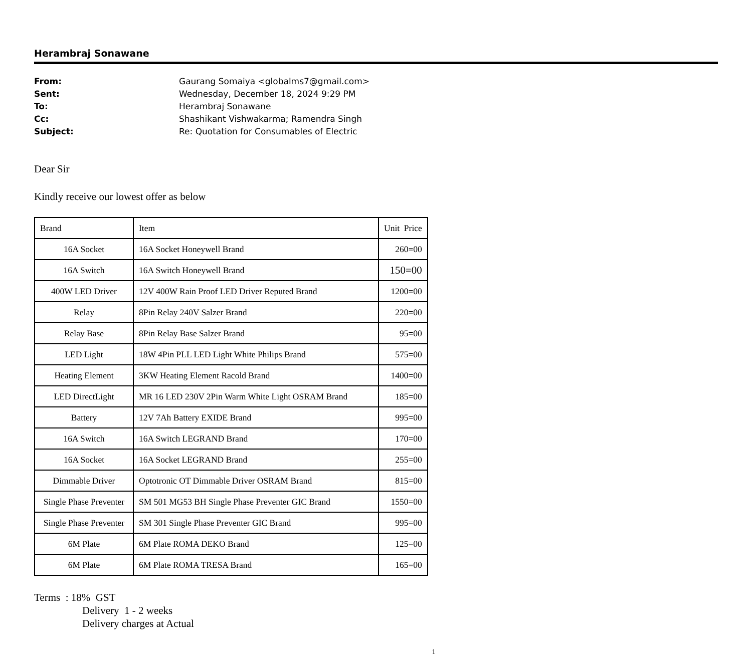Herambraj Sonawane
From: Gaurang Somaiya <globalms7@gmail.com>
Sent: Wednesday, December 18, 2024 9:29 PM
To: Herambraj Sonawane
Cc: Shashikant Vishwakarma; Ramendra Singh
Subject: Re: Quotation for Consumables of Electric
Dear Sir
Kindly receive our lowest offer as below
| Brand | Item | Unit Price |
| --- | --- | --- |
| 16A Socket | 16A Socket Honeywell Brand | 260=00 |
| 16A Switch | 16A Switch Honeywell Brand | 150=00 |
| 400W LED Driver | 12V 400W Rain Proof LED Driver Reputed Brand | 1200=00 |
| Relay | 8Pin Relay 240V Salzer Brand | 220=00 |
| Relay Base | 8Pin Relay Base Salzer Brand | 95=00 |
| LED Light | 18W 4Pin PLL LED Light White Philips Brand | 575=00 |
| Heating Element | 3KW Heating Element Racold Brand | 1400=00 |
| LED DirectLight | MR 16 LED 230V 2Pin Warm White Light OSRAM Brand | 185=00 |
| Battery | 12V 7Ah Battery EXIDE Brand | 995=00 |
| 16A Switch | 16A Switch LEGRAND Brand | 170=00 |
| 16A Socket | 16A Socket LEGRAND Brand | 255=00 |
| Dimmable Driver | Optotronic OT Dimmable Driver OSRAM Brand | 815=00 |
| Single Phase Preventer | SM 501 MG53 BH Single Phase Preventer GIC Brand | 1550=00 |
| Single Phase Preventer | SM 301 Single Phase Preventer GIC Brand | 995=00 |
| 6M Plate | 6M Plate ROMA DEKO Brand | 125=00 |
| 6M Plate | 6M Plate ROMA TRESA Brand | 165=00 |
Terms : 18% GST
Delivery 1 - 2 weeks
Delivery charges at Actual
1